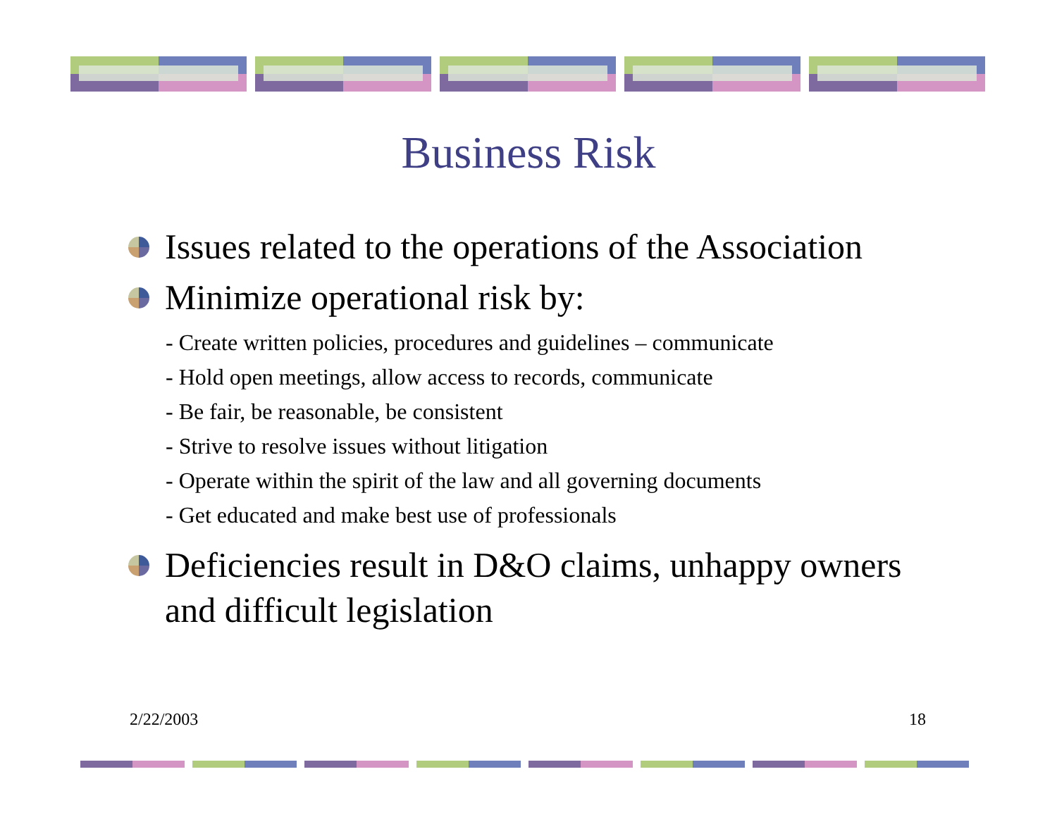Business Risk
Issues related to the operations of the Association
Minimize operational risk by:
- Create written policies, procedures and guidelines – communicate
- Hold open meetings, allow access to records, communicate
- Be fair, be reasonable, be consistent
- Strive to resolve issues without litigation
- Operate within the spirit of the law and all governing documents
- Get educated and make best use of professionals
Deficiencies result in D&O claims, unhappy owners and difficult legislation
2/22/2003 18